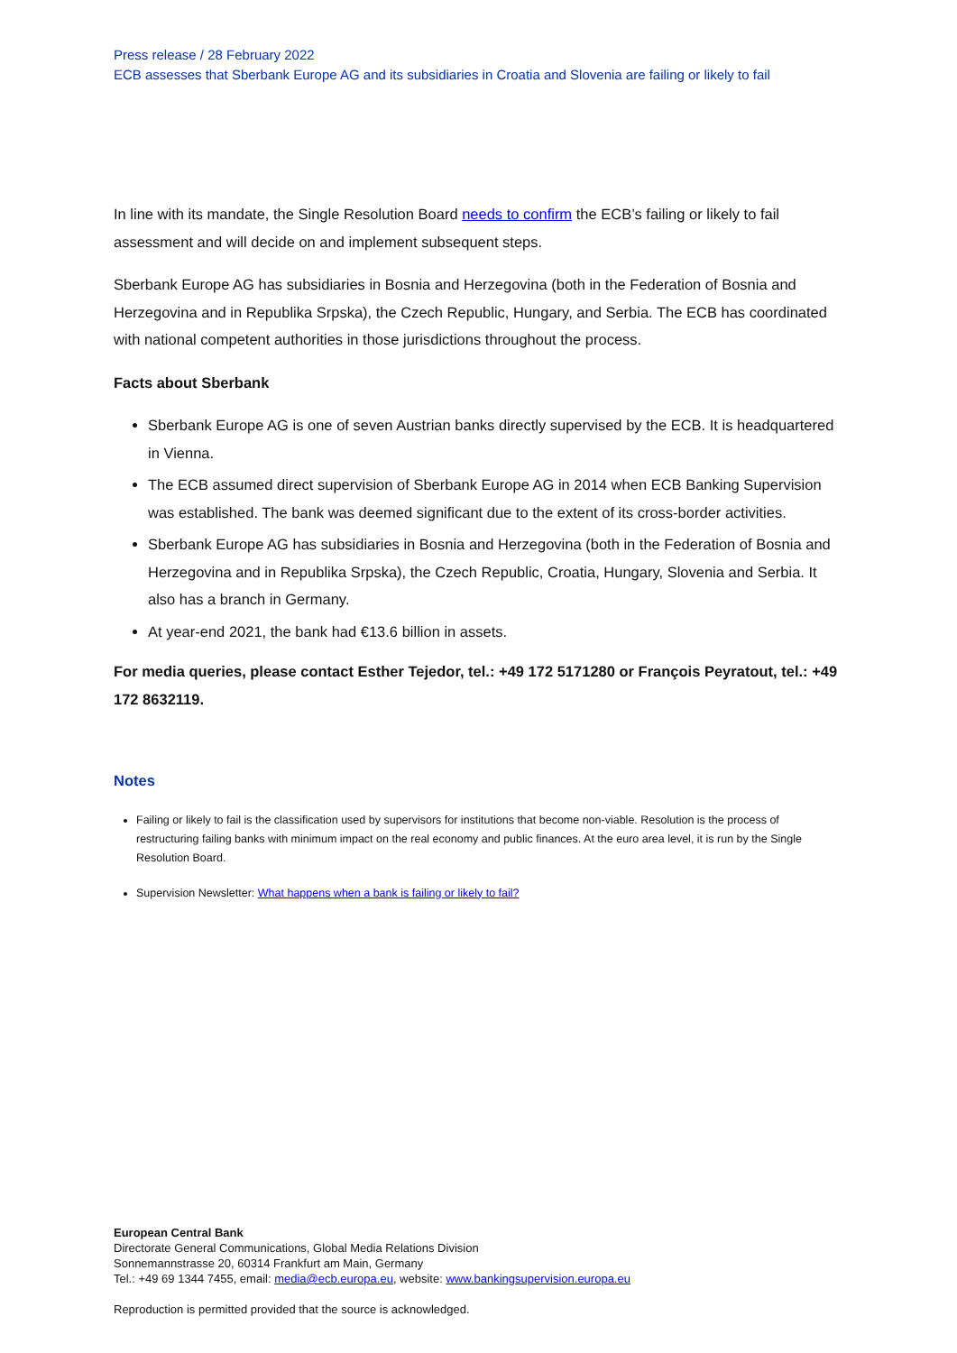Press release / 28 February 2022
ECB assesses that Sberbank Europe AG and its subsidiaries in Croatia and Slovenia are failing or likely to fail
In line with its mandate, the Single Resolution Board needs to confirm the ECB’s failing or likely to fail assessment and will decide on and implement subsequent steps.
Sberbank Europe AG has subsidiaries in Bosnia and Herzegovina (both in the Federation of Bosnia and Herzegovina and in Republika Srpska), the Czech Republic, Hungary, and Serbia. The ECB has coordinated with national competent authorities in those jurisdictions throughout the process.
Facts about Sberbank
Sberbank Europe AG is one of seven Austrian banks directly supervised by the ECB. It is headquartered in Vienna.
The ECB assumed direct supervision of Sberbank Europe AG in 2014 when ECB Banking Supervision was established. The bank was deemed significant due to the extent of its cross-border activities.
Sberbank Europe AG has subsidiaries in Bosnia and Herzegovina (both in the Federation of Bosnia and Herzegovina and in Republika Srpska), the Czech Republic, Croatia, Hungary, Slovenia and Serbia. It also has a branch in Germany.
At year-end 2021, the bank had €13.6 billion in assets.
For media queries, please contact Esther Tejedor, tel.: +49 172 5171280 or François Peyratout, tel.: +49 172 8632119.
Notes
Failing or likely to fail is the classification used by supervisors for institutions that become non-viable. Resolution is the process of restructuring failing banks with minimum impact on the real economy and public finances. At the euro area level, it is run by the Single Resolution Board.
Supervision Newsletter: What happens when a bank is failing or likely to fail?
European Central Bank
Directorate General Communications, Global Media Relations Division
Sonnemannstrasse 20, 60314 Frankfurt am Main, Germany
Tel.: +49 69 1344 7455, email: media@ecb.europa.eu, website: www.bankingsupervision.europa.eu
Reproduction is permitted provided that the source is acknowledged.